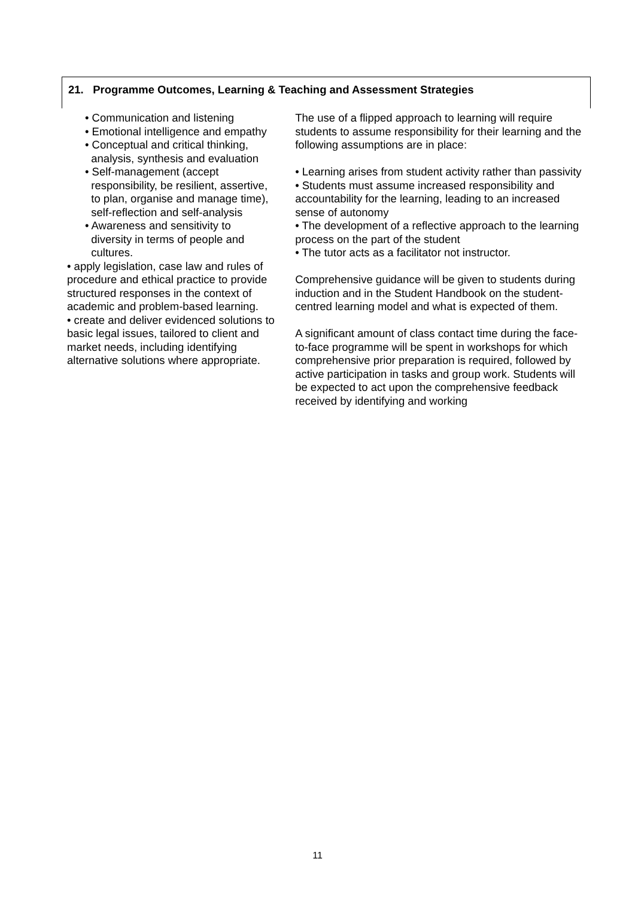21. Programme Outcomes, Learning & Teaching and Assessment Strategies
• Communication and listening
• Emotional intelligence and empathy
• Conceptual and critical thinking,
analysis, synthesis and evaluation
• Self-management (accept
responsibility, be resilient, assertive,
to plan, organise and manage time),
self-reflection and self-analysis
• Awareness and sensitivity to
diversity in terms of people and
cultures.
• apply legislation, case law and rules of procedure and ethical practice to provide structured responses in the context of academic and problem-based learning.
• create and deliver evidenced solutions to basic legal issues, tailored to client and market needs, including identifying alternative solutions where appropriate.
The use of a flipped approach to learning will require students to assume responsibility for their learning and the following assumptions are in place:
• Learning arises from student activity rather than passivity
• Students must assume increased responsibility and accountability for the learning, leading to an increased sense of autonomy
• The development of a reflective approach to the learning process on the part of the student
• The tutor acts as a facilitator not instructor.
Comprehensive guidance will be given to students during induction and in the Student Handbook on the student-centred learning model and what is expected of them.
A significant amount of class contact time during the face-to-face programme will be spent in workshops for which comprehensive prior preparation is required, followed by active participation in tasks and group work. Students will be expected to act upon the comprehensive feedback received by identifying and working
11